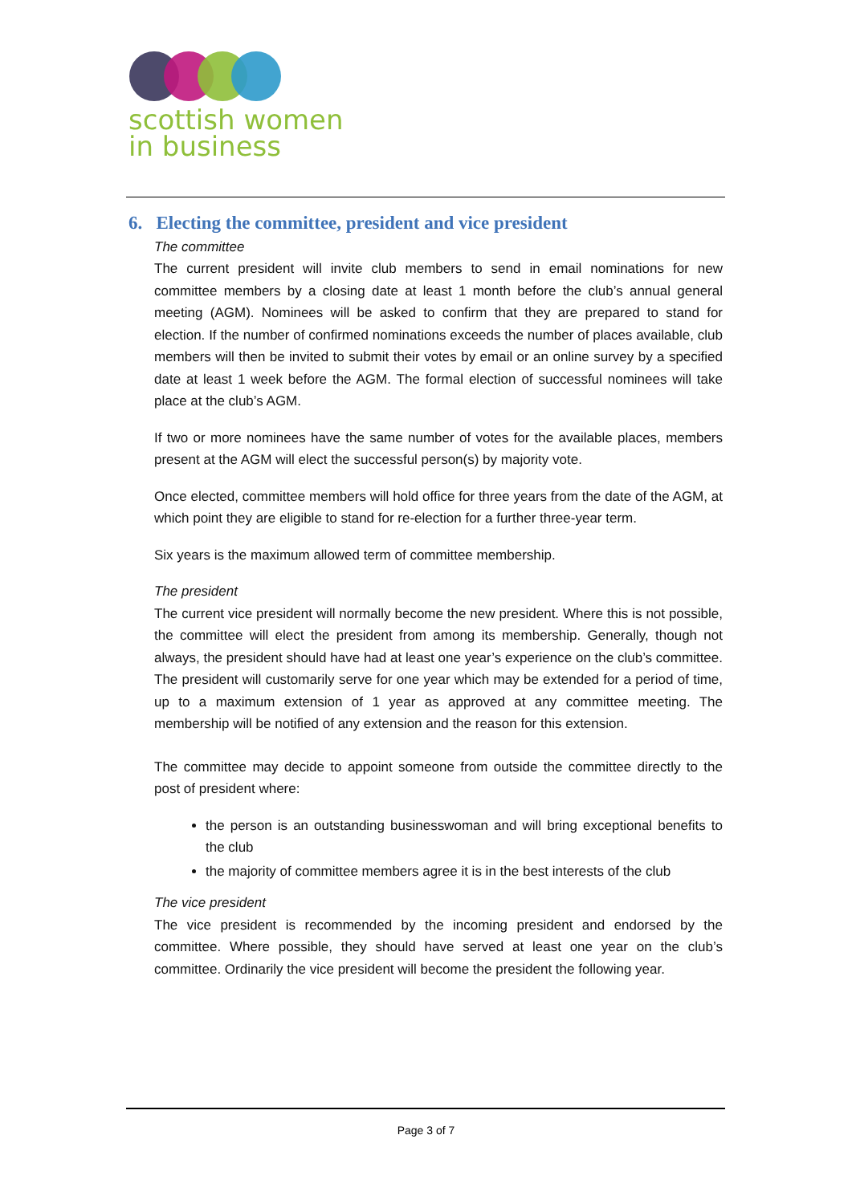scottish women
in business
6. Electing the committee, president and vice president
The committee
The current president will invite club members to send in email nominations for new committee members by a closing date at least 1 month before the club’s annual general meeting (AGM). Nominees will be asked to confirm that they are prepared to stand for election. If the number of confirmed nominations exceeds the number of places available, club members will then be invited to submit their votes by email or an online survey by a specified date at least 1 week before the AGM. The formal election of successful nominees will take place at the club’s AGM.
If two or more nominees have the same number of votes for the available places, members present at the AGM will elect the successful person(s) by majority vote.
Once elected, committee members will hold office for three years from the date of the AGM, at which point they are eligible to stand for re-election for a further three-year term.
Six years is the maximum allowed term of committee membership.
The president
The current vice president will normally become the new president. Where this is not possible, the committee will elect the president from among its membership. Generally, though not always, the president should have had at least one year’s experience on the club’s committee. The president will customarily serve for one year which may be extended for a period of time, up to a maximum extension of 1 year as approved at any committee meeting. The membership will be notified of any extension and the reason for this extension.
The committee may decide to appoint someone from outside the committee directly to the post of president where:
the person is an outstanding businesswoman and will bring exceptional benefits to the club
the majority of committee members agree it is in the best interests of the club
The vice president
The vice president is recommended by the incoming president and endorsed by the committee. Where possible, they should have served at least one year on the club’s committee. Ordinarily the vice president will become the president the following year.
Page 3 of 7